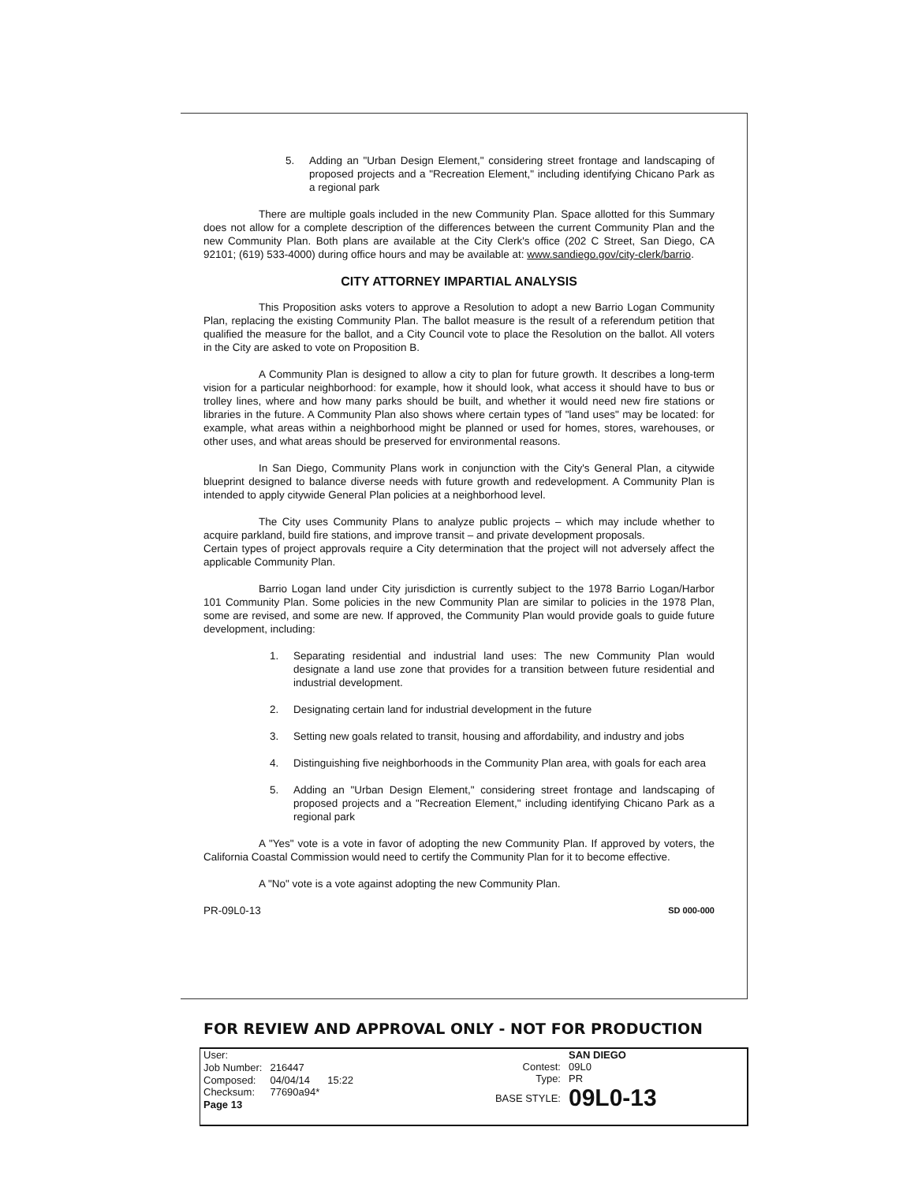5. Adding an "Urban Design Element," considering street frontage and landscaping of proposed projects and a "Recreation Element," including identifying Chicano Park as a regional park
There are multiple goals included in the new Community Plan. Space allotted for this Summary does not allow for a complete description of the differences between the current Community Plan and the new Community Plan. Both plans are available at the City Clerk's office (202 C Street, San Diego, CA 92101; (619) 533-4000) during office hours and may be available at: www.sandiego.gov/city-clerk/barrio.
CITY ATTORNEY IMPARTIAL ANALYSIS
This Proposition asks voters to approve a Resolution to adopt a new Barrio Logan Community Plan, replacing the existing Community Plan. The ballot measure is the result of a referendum petition that qualified the measure for the ballot, and a City Council vote to place the Resolution on the ballot. All voters in the City are asked to vote on Proposition B.
A Community Plan is designed to allow a city to plan for future growth. It describes a long-term vision for a particular neighborhood: for example, how it should look, what access it should have to bus or trolley lines, where and how many parks should be built, and whether it would need new fire stations or libraries in the future. A Community Plan also shows where certain types of "land uses" may be located: for example, what areas within a neighborhood might be planned or used for homes, stores, warehouses, or other uses, and what areas should be preserved for environmental reasons.
In San Diego, Community Plans work in conjunction with the City's General Plan, a citywide blueprint designed to balance diverse needs with future growth and redevelopment. A Community Plan is intended to apply citywide General Plan policies at a neighborhood level.
The City uses Community Plans to analyze public projects – which may include whether to acquire parkland, build fire stations, and improve transit – and private development proposals.
Certain types of project approvals require a City determination that the project will not adversely affect the applicable Community Plan.
Barrio Logan land under City jurisdiction is currently subject to the 1978 Barrio Logan/Harbor 101 Community Plan. Some policies in the new Community Plan are similar to policies in the 1978 Plan, some are revised, and some are new. If approved, the Community Plan would provide goals to guide future development, including:
1. Separating residential and industrial land uses: The new Community Plan would designate a land use zone that provides for a transition between future residential and industrial development.
2. Designating certain land for industrial development in the future
3. Setting new goals related to transit, housing and affordability, and industry and jobs
4. Distinguishing five neighborhoods in the Community Plan area, with goals for each area
5. Adding an "Urban Design Element," considering street frontage and landscaping of proposed projects and a "Recreation Element," including identifying Chicano Park as a regional park
A "Yes" vote is a vote in favor of adopting the new Community Plan. If approved by voters, the California Coastal Commission would need to certify the Community Plan for it to become effective.
A "No" vote is a vote against adopting the new Community Plan.
PR-09L0-13 SD 000-000
FOR REVIEW AND APPROVAL ONLY - NOT FOR PRODUCTION
| User: | | |
| Job Number: | 216447 | |
| Composed: | 04/04/14 | 15:22 |
| Checksum: | 77690a94* | |
| Page 13 | | |
| | SAN DIEGO |
| Contest: | 09L0 |
| Type: | PR |
| BASE STYLE: | 09L0-13 |